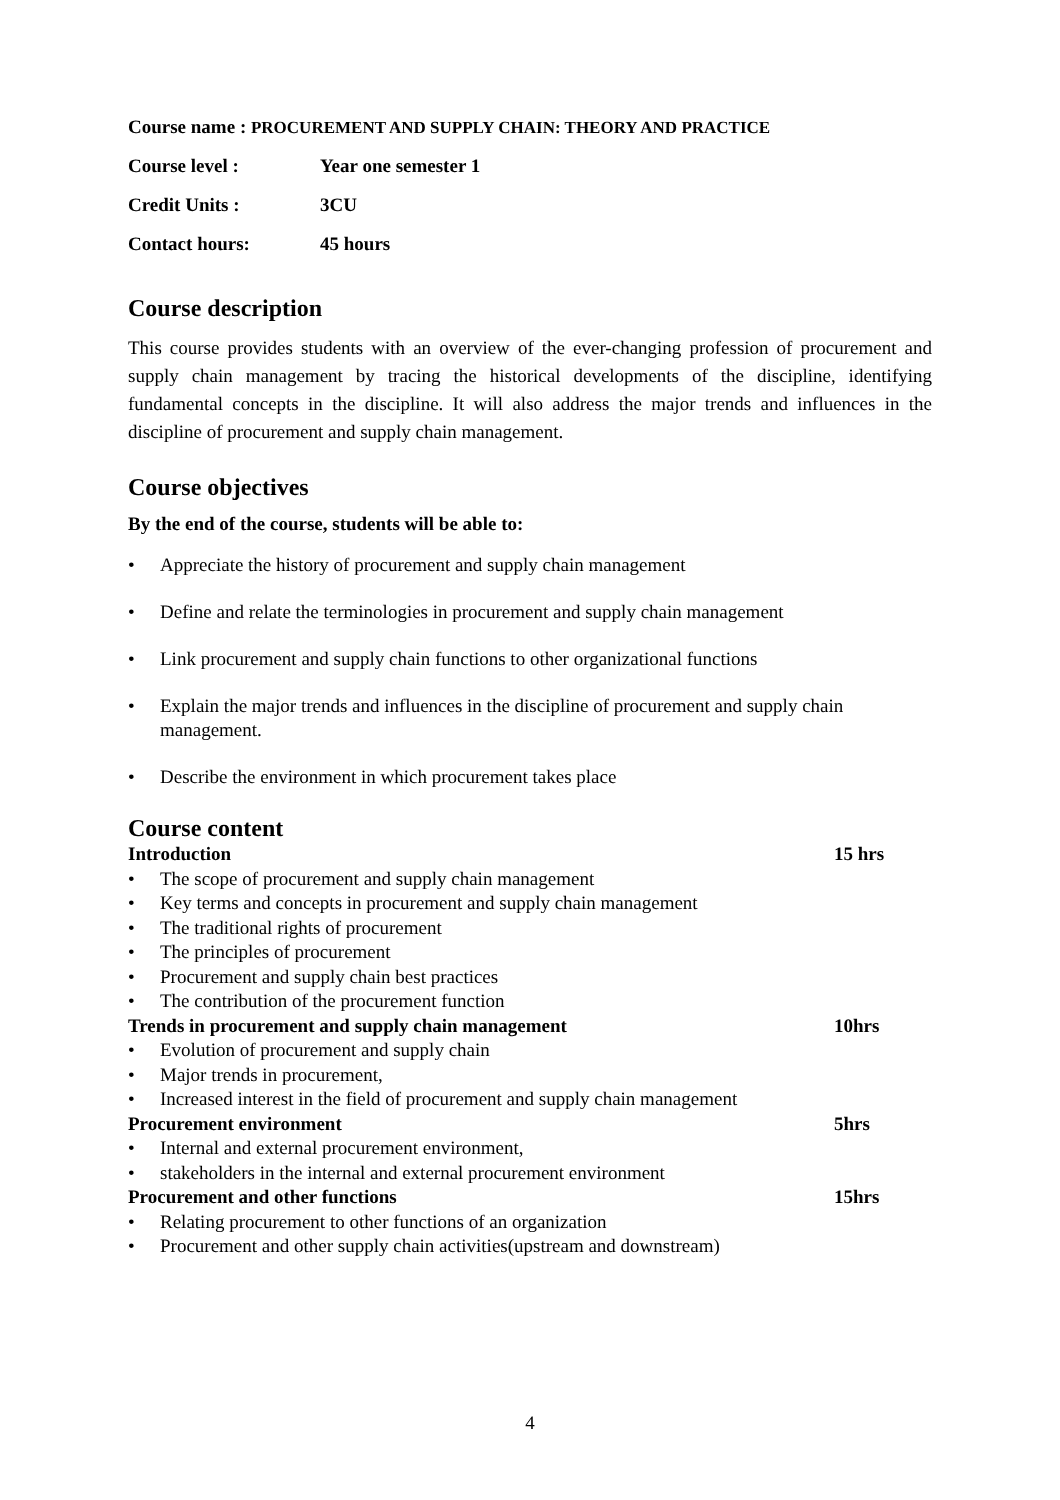Course name : PROCUREMENT AND SUPPLY CHAIN: THEORY AND PRACTICE
Course level : Year one semester 1
Credit Units : 3CU
Contact hours: 45 hours
Course description
This course provides students with an overview of the ever-changing profession of procurement and supply chain management by tracing the historical developments of the discipline, identifying fundamental concepts in the discipline. It will also address the major trends and influences in the discipline of procurement and supply chain management.
Course objectives
By the end of the course, students will be able to:
• Appreciate the history of procurement and supply chain management
• Define and relate the terminologies in procurement and supply chain management
• Link procurement and supply chain functions to other organizational functions
• Explain the major trends and influences in the discipline of procurement and supply chain management.
• Describe the environment in which procurement takes place
Course content
Introduction 15 hrs
• The scope of procurement and supply chain management
• Key terms and concepts in procurement and supply chain management
• The traditional rights of procurement
• The principles of procurement
• Procurement and supply chain best practices
• The contribution of the procurement function
Trends in procurement and supply chain management 10hrs
• Evolution of procurement and supply chain
• Major trends in procurement,
• Increased interest in the field of procurement and supply chain management
Procurement environment 5hrs
• Internal and external procurement environment,
• stakeholders in the internal and external procurement environment
Procurement and other functions 15hrs
• Relating procurement to other functions of an organization
• Procurement and other supply chain activities(upstream and downstream)
4